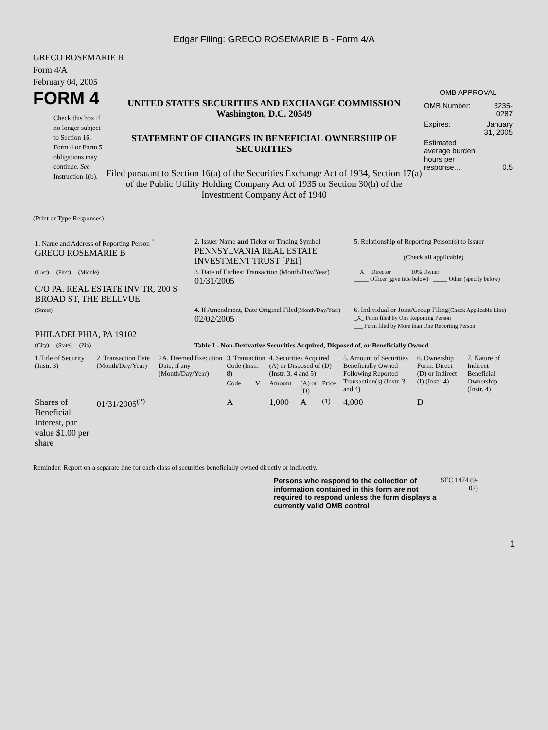Edgar Filing: GRECO ROSEMARIE B - Form 4/A
GRECO ROSEMARIE B
Form 4/A
February 04, 2005
FORM 4
Check this box if no longer subject to Section 16. Form 4 or Form 5 obligations may continue. See Instruction 1(b).
UNITED STATES SECURITIES AND EXCHANGE COMMISSION
Washington, D.C. 20549
STATEMENT OF CHANGES IN BENEFICIAL OWNERSHIP OF SECURITIES
Filed pursuant to Section 16(a) of the Securities Exchange Act of 1934, Section 17(a) of the Public Utility Holding Company Act of 1935 or Section 30(h) of the Investment Company Act of 1940
OMB APPROVAL
| OMB Number: | 3235-0287 |
| Expires: | January 31, 2005 |
| Estimated average burden hours per response... | 0.5 |
(Print or Type Responses)
| 1. Name and Address of Reporting Person <sup>*</sup> GRECO ROSEMARIE B | 2. Issuer Name and Ticker or Trading Symbol PENNSYLVANIA REAL ESTATE INVESTMENT TRUST [PEI] | 5. Relationship of Reporting Person(s) to Issuer (Check all applicable) |
| (Last) (First) (Middle) C/O PA. REAL ESTATE INV TR, 200 S BROAD ST, THE BELLVUE | 3. Date of Earliest Transaction (Month/Day/Year) 01/31/2005 | __X__ Director _____ 10% Owner _____ Officer (give title below) _____ Other (specify below) |
| (Street) PHILADELPHIA, PA 19102 | 4. If Amendment, Date Original Filed (Month/Day/Year) 02/02/2005 | 6. Individual or Joint/Group Filing (Check Applicable Line) _X_ Form filed by One Reporting Person ___ Form filed by More than One Reporting Person |
| (City) (State) (Zip) | Table I - Non-Derivative Securities Acquired, Disposed of, or Beneficially Owned | |
| 1.Title of Security (Instr. 3) | 2. Transaction Date (Month/Day/Year) | 2A. Deemed Execution Date, if any (Month/Day/Year) | 3. Transaction Code (Instr. 8) | | 4. Securities Acquired (A) or Disposed of (D) (Instr. 3, 4 and 5) | | | 5. Amount of Securities Beneficially Owned Following Reported Transaction(s) (Instr. 3 and 4) | 6. Ownership Form: Direct (D) or Indirect (I) (Instr. 4) | 7. Nature of Indirect Beneficial Ownership (Instr. 4) |
| --- | --- | --- | --- | --- | --- | --- | --- | --- | --- | --- |
| | | | Code | V | Amount | (A) or (D) | Price | | | |
| Shares of Beneficial Interest, par value $1.00 per share | 01/31/2005<sup>(2)</sup> | | A | | 1,000 | A | <sup>(1)</sup> | 4,000 | D | |
Reminder: Report on a separate line for each class of securities beneficially owned directly or indirectly.
Persons who respond to the collection of information contained in this form are not required to respond unless the form displays a currently valid OMB control
SEC 1474 (9-02)
1